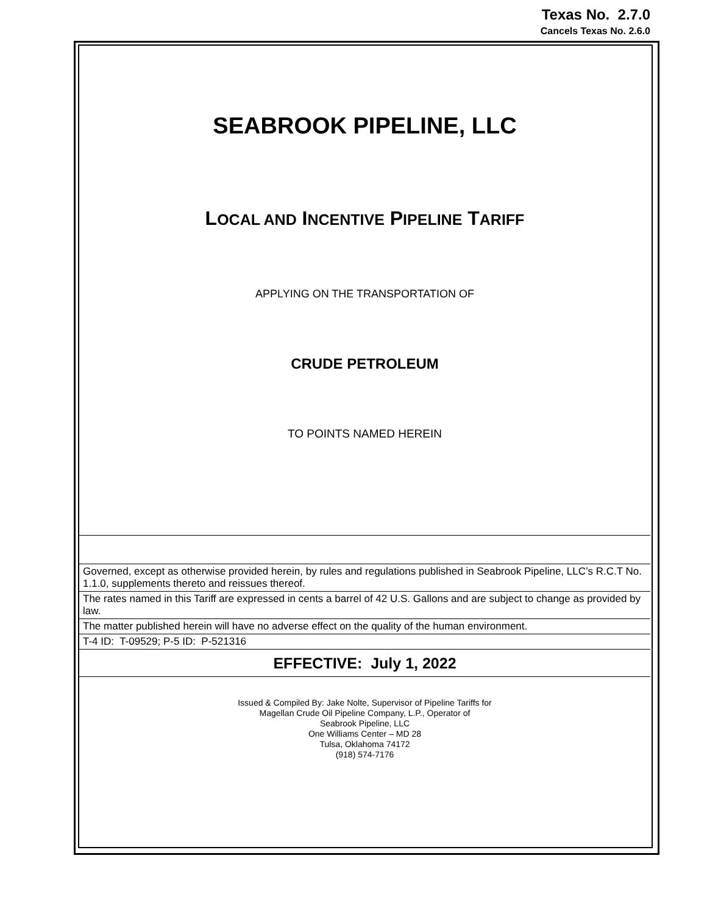Texas No. 2.7.0
Cancels Texas No. 2.6.0
SEABROOK PIPELINE, LLC
LOCAL AND INCENTIVE PIPELINE TARIFF
APPLYING ON THE TRANSPORTATION OF
CRUDE PETROLEUM
TO POINTS NAMED HEREIN
Governed, except as otherwise provided herein, by rules and regulations published in Seabrook Pipeline, LLC’s R.C.T No. 1.1.0, supplements thereto and reissues thereof.
The rates named in this Tariff are expressed in cents a barrel of 42 U.S. Gallons and are subject to change as provided by law.
The matter published herein will have no adverse effect on the quality of the human environment.
T-4 ID: T-09529; P-5 ID: P-521316
EFFECTIVE: July 1, 2022
Issued & Compiled By: Jake Nolte, Supervisor of Pipeline Tariffs for
Magellan Crude Oil Pipeline Company, L.P., Operator of
Seabrook Pipeline, LLC
One Williams Center – MD 28
Tulsa, Oklahoma 74172
(918) 574-7176